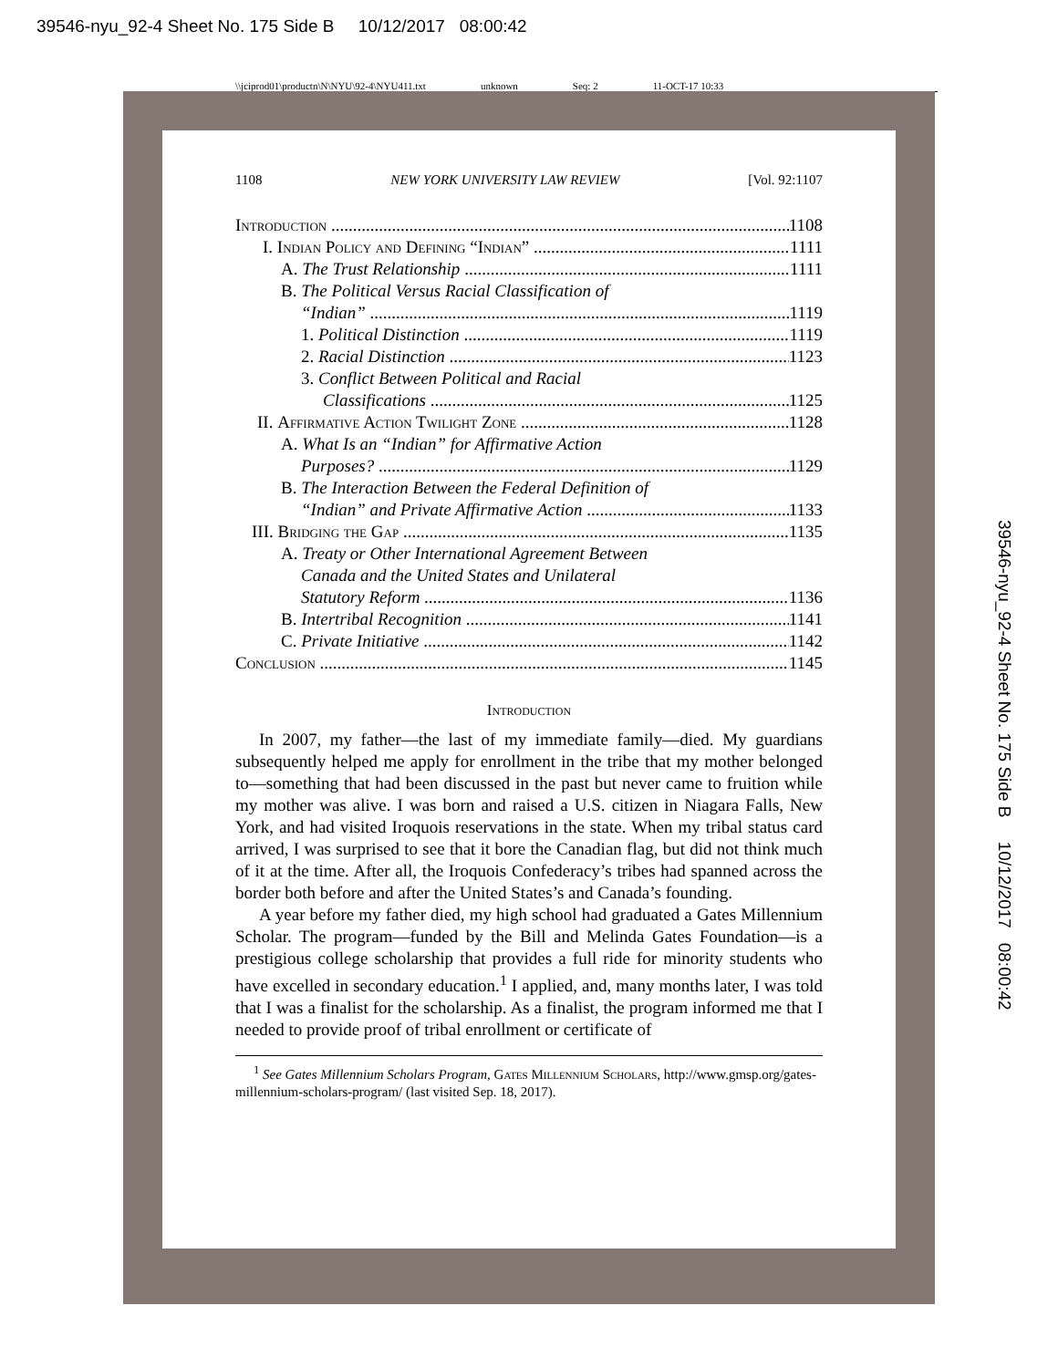39546-nyu_92-4 Sheet No. 175 Side B 10/12/2017 08:00:42
\\jciprod01\productn\N\NYU\92-4\NYU411.txt unknown Seq: 2 11-OCT-17 10:33
1108 NEW YORK UNIVERSITY LAW REVIEW [Vol. 92:1107
Introduction 1108
I. Indian Policy and Defining “Indian” 1111
A. The Trust Relationship 1111
B. The Political Versus Racial Classification of
“Indian” 1119
1. Political Distinction 1119
2. Racial Distinction 1123
3. Conflict Between Political and Racial
Classifications 1125
II. Affirmative Action Twilight Zone 1128
A. What Is an “Indian” for Affirmative Action
Purposes? 1129
B. The Interaction Between the Federal Definition of
“Indian” and Private Affirmative Action 1133
III. Bridging the Gap 1135
A. Treaty or Other International Agreement Between
Canada and the United States and Unilateral
Statutory Reform 1136
B. Intertribal Recognition 1141
C. Private Initiative 1142
Conclusion 1145
Introduction
In 2007, my father—the last of my immediate family—died. My guardians subsequently helped me apply for enrollment in the tribe that my mother belonged to—something that had been discussed in the past but never came to fruition while my mother was alive. I was born and raised a U.S. citizen in Niagara Falls, New York, and had visited Iroquois reservations in the state. When my tribal status card arrived, I was surprised to see that it bore the Canadian flag, but did not think much of it at the time. After all, the Iroquois Confederacy’s tribes had spanned across the border both before and after the United States’s and Canada’s founding.
A year before my father died, my high school had graduated a Gates Millennium Scholar. The program—funded by the Bill and Melinda Gates Foundation—is a prestigious college scholarship that provides a full ride for minority students who have excelled in secondary education.<sup>1</sup> I applied, and, many months later, I was told that I was a finalist for the scholarship. As a finalist, the program informed me that I needed to provide proof of tribal enrollment or certificate of
<sup>1</sup> See Gates Millennium Scholars Program, Gates Millennium Scholars, http://www.gmsp.org/gates-millennium-scholars-program/ (last visited Sep. 18, 2017).
39546-nyu_92-4 Sheet No. 175 Side B 10/12/2017 08:00:42